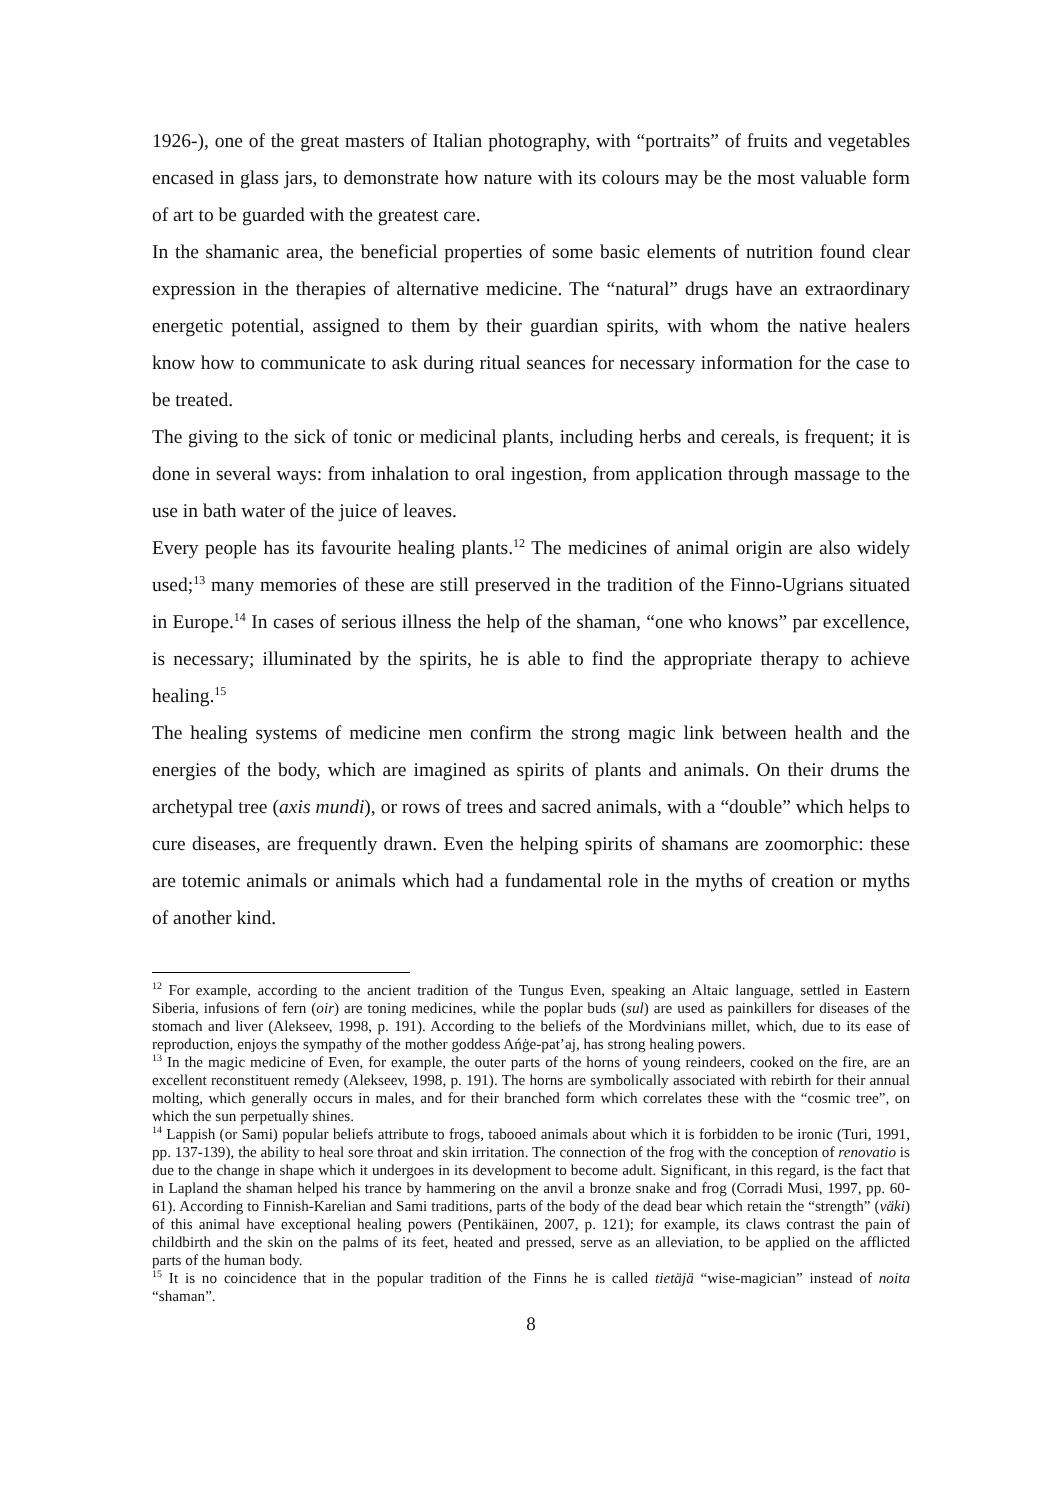1926-), one of the great masters of Italian photography, with “portraits” of fruits and vegetables encased in glass jars, to demonstrate how nature with its colours may be the most valuable form of art to be guarded with the greatest care.
In the shamanic area, the beneficial properties of some basic elements of nutrition found clear expression in the therapies of alternative medicine. The “natural” drugs have an extraordinary energetic potential, assigned to them by their guardian spirits, with whom the native healers know how to communicate to ask during ritual seances for necessary information for the case to be treated.
The giving to the sick of tonic or medicinal plants, including herbs and cereals, is frequent; it is done in several ways: from inhalation to oral ingestion, from application through massage to the use in bath water of the juice of leaves.
Every people has its favourite healing plants.<sup>12</sup> The medicines of animal origin are also widely used;<sup>13</sup> many memories of these are still preserved in the tradition of the Finno-Ugrians situated in Europe.<sup>14</sup> In cases of serious illness the help of the shaman, “one who knows” par excellence, is necessary; illuminated by the spirits, he is able to find the appropriate therapy to achieve healing.<sup>15</sup>
The healing systems of medicine men confirm the strong magic link between health and the energies of the body, which are imagined as spirits of plants and animals. On their drums the archetypal tree (axis mundi), or rows of trees and sacred animals, with a “double” which helps to cure diseases, are frequently drawn. Even the helping spirits of shamans are zoomorphic: these are totemic animals or animals which had a fundamental role in the myths of creation or myths of another kind.
<sup>12</sup> For example, according to the ancient tradition of the Tungus Even, speaking an Altaic language, settled in Eastern Siberia, infusions of fern (oir) are toning medicines, while the poplar buds (sul) are used as painkillers for diseases of the stomach and liver (Alekseev, 1998, p. 191). According to the beliefs of the Mordvinians millet, which, due to its ease of reproduction, enjoys the sympathy of the mother goddess Ańġe-pat’aj, has strong healing powers.
<sup>13</sup> In the magic medicine of Even, for example, the outer parts of the horns of young reindeers, cooked on the fire, are an excellent reconstituent remedy (Alekseev, 1998, p. 191). The horns are symbolically associated with rebirth for their annual molting, which generally occurs in males, and for their branched form which correlates these with the “cosmic tree”, on which the sun perpetually shines.
<sup>14</sup> Lappish (or Sami) popular beliefs attribute to frogs, tabooed animals about which it is forbidden to be ironic (Turi, 1991, pp. 137-139), the ability to heal sore throat and skin irritation. The connection of the frog with the conception of renovatio is due to the change in shape which it undergoes in its development to become adult. Significant, in this regard, is the fact that in Lapland the shaman helped his trance by hammering on the anvil a bronze snake and frog (Corradi Musi, 1997, pp. 60-61). According to Finnish-Karelian and Sami traditions, parts of the body of the dead bear which retain the “strength” (väki) of this animal have exceptional healing powers (Pentikäinen, 2007, p. 121); for example, its claws contrast the pain of childbirth and the skin on the palms of its feet, heated and pressed, serve as an alleviation, to be applied on the afflicted parts of the human body.
<sup>15</sup> It is no coincidence that in the popular tradition of the Finns he is called tietäjä “wise-magician” instead of noita “shaman”.
8